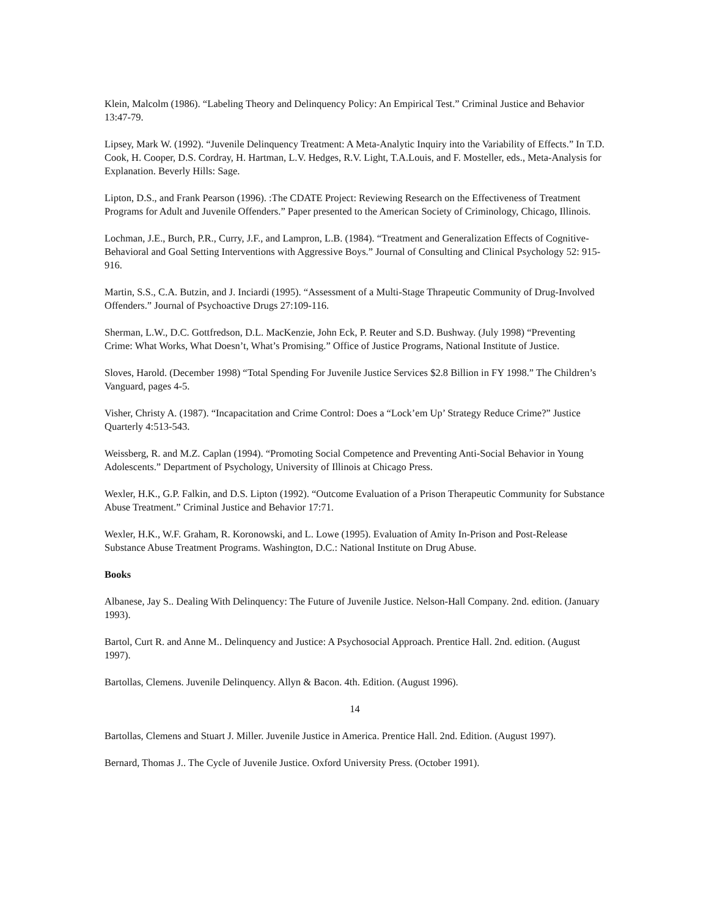Klein, Malcolm (1986). “Labeling Theory and Delinquency Policy: An Empirical Test.” Criminal Justice and Behavior 13:47-79.
Lipsey, Mark W. (1992). “Juvenile Delinquency Treatment: A Meta-Analytic Inquiry into the Variability of Effects.” In T.D. Cook, H. Cooper, D.S. Cordray, H. Hartman, L.V. Hedges, R.V. Light, T.A.Louis, and F. Mosteller, eds., Meta-Analysis for Explanation. Beverly Hills: Sage.
Lipton, D.S., and Frank Pearson (1996). :The CDATE Project: Reviewing Research on the Effectiveness of Treatment Programs for Adult and Juvenile Offenders.” Paper presented to the American Society of Criminology, Chicago, Illinois.
Lochman, J.E., Burch, P.R., Curry, J.F., and Lampron, L.B. (1984). “Treatment and Generalization Effects of Cognitive-Behavioral and Goal Setting Interventions with Aggressive Boys.” Journal of Consulting and Clinical Psychology 52: 915-916.
Martin, S.S., C.A. Butzin, and J. Inciardi (1995). “Assessment of a Multi-Stage Thrapeutic Community of Drug-Involved Offenders.” Journal of Psychoactive Drugs 27:109-116.
Sherman, L.W., D.C. Gottfredson, D.L. MacKenzie, John Eck, P. Reuter and S.D. Bushway. (July 1998) “Preventing Crime: What Works, What Doesn’t, What’s Promising.” Office of Justice Programs, National Institute of Justice.
Sloves, Harold. (December 1998) “Total Spending For Juvenile Justice Services $2.8 Billion in FY 1998.” The Children’s Vanguard, pages 4-5.
Visher, Christy A. (1987). “Incapacitation and Crime Control: Does a “Lock’em Up’ Strategy Reduce Crime?” Justice Quarterly 4:513-543.
Weissberg, R. and M.Z. Caplan (1994). “Promoting Social Competence and Preventing Anti-Social Behavior in Young Adolescents.” Department of Psychology, University of Illinois at Chicago Press.
Wexler, H.K., G.P. Falkin, and D.S. Lipton (1992). “Outcome Evaluation of a Prison Therapeutic Community for Substance Abuse Treatment.” Criminal Justice and Behavior 17:71.
Wexler, H.K., W.F. Graham, R. Koronowski, and L. Lowe (1995). Evaluation of Amity In-Prison and Post-Release Substance Abuse Treatment Programs. Washington, D.C.: National Institute on Drug Abuse.
Books
Albanese, Jay S.. Dealing With Delinquency: The Future of Juvenile Justice. Nelson-Hall Company. 2nd. edition. (January 1993).
Bartol, Curt R. and Anne M.. Delinquency and Justice: A Psychosocial Approach. Prentice Hall. 2nd. edition. (August 1997).
Bartollas, Clemens. Juvenile Delinquency. Allyn & Bacon. 4th. Edition. (August 1996).
14
Bartollas, Clemens and Stuart J. Miller. Juvenile Justice in America. Prentice Hall. 2nd. Edition. (August 1997).
Bernard, Thomas J.. The Cycle of Juvenile Justice. Oxford University Press. (October 1991).